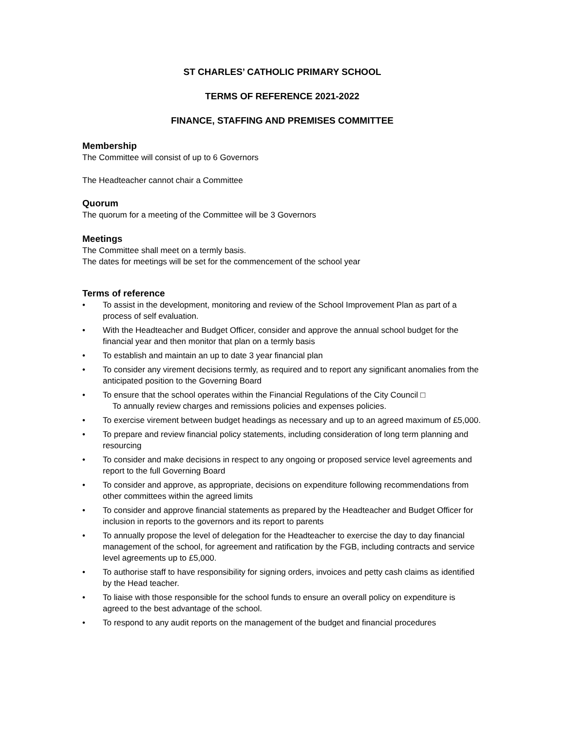ST CHARLES’ CATHOLIC PRIMARY SCHOOL
TERMS OF REFERENCE 2021-2022
FINANCE, STAFFING AND PREMISES COMMITTEE
Membership
The Committee will consist of up to 6 Governors
The Headteacher cannot chair a Committee
Quorum
The quorum for a meeting of the Committee will be 3 Governors
Meetings
The Committee shall meet on a termly basis.
The dates for meetings will be set for the commencement of the school year
Terms of reference
• To assist in the development, monitoring and review of the School Improvement Plan as part of a process of self evaluation.
• With the Headteacher and Budget Officer, consider and approve the annual school budget for the financial year and then monitor that plan on a termly basis
• To establish and maintain an up to date 3 year financial plan
• To consider any virement decisions termly, as required and to report any significant anomalies from the anticipated position to the Governing Board
• To ensure that the school operates within the Financial Regulations of the City Council □
To annually review charges and remissions policies and expenses policies.
• To exercise virement between budget headings as necessary and up to an agreed maximum of £5,000.
• To prepare and review financial policy statements, including consideration of long term planning and resourcing
• To consider and make decisions in respect to any ongoing or proposed service level agreements and report to the full Governing Board
• To consider and approve, as appropriate, decisions on expenditure following recommendations from other committees within the agreed limits
• To consider and approve financial statements as prepared by the Headteacher and Budget Officer for inclusion in reports to the governors and its report to parents
• To annually propose the level of delegation for the Headteacher to exercise the day to day financial management of the school, for agreement and ratification by the FGB, including contracts and service level agreements up to £5,000.
• To authorise staff to have responsibility for signing orders, invoices and petty cash claims as identified by the Head teacher.
• To liaise with those responsible for the school funds to ensure an overall policy on expenditure is agreed to the best advantage of the school.
• To respond to any audit reports on the management of the budget and financial procedures